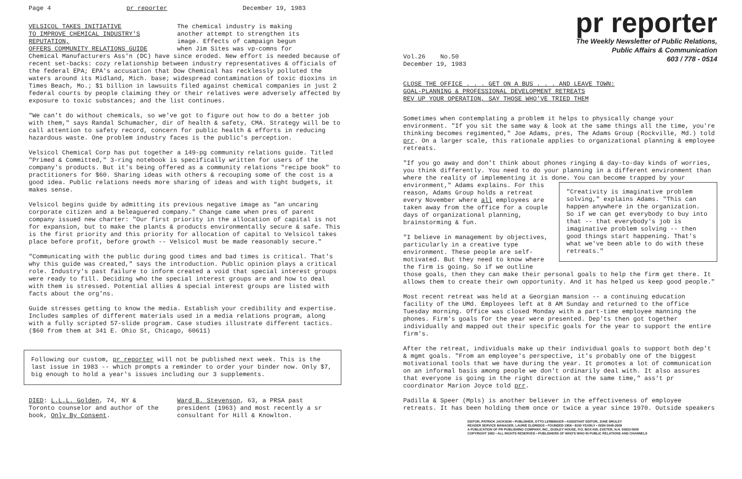Page 4 pr reporter December 19, 1983
VELSICOL TAKES INITIATIVE
TO IMPROVE CHEMICAL INDUSTRY'S REPUTATION,
OFFERS COMMUNITY RELATIONS GUIDE
The chemical industry is making
another attempt to strengthen its
image. Effects of campaign begun
when Jim Sites was vp-comns for
Chemical Manufacturers Ass'n (DC) have since eroded. New effort is needed because of recent set-backs: cozy relationship between industry representatives & officials of the federal EPA; EPA's accusation that Dow Chemical has recklessly polluted the waters around its Midland, Mich. base; widespread contamination of toxic dioxins in Times Beach, Mo.; $1 billion in lawsuits filed against chemical companies in just 2 federal courts by people claiming they or their relatives were adversely affected by exposure to toxic substances; and the list continues.
"We can't do without chemicals, so we've got to figure out how to do a better job with them," says Randal Schumacher, dir of health & safety, CMA. Strategy will be to call attention to safety record, concern for public health & efforts in reducing hazardous waste. One problem industry faces is the public's perception.
Velsicol Chemical Corp has put together a 149-pg community relations guide. Titled "Primed & Committed," 3-ring notebook is specifically written for users of the company's products. But it's being offered as a community relations "recipe book" to practitioners for $60. Sharing ideas with others & recouping some of the cost is a good idea. Public relations needs more sharing of ideas and with tight budgets, it makes sense.
Velsicol begins guide by admitting its previous negative image as "an uncaring corporate citizen and a beleaguered company." Change came when pres of parent company issued new charter: "Our first priority in the allocation of capital is not for expansion, but to make the plants & products environmentally secure & safe. This is the first priority and this priority for allocation of capital to Velsicol takes place before profit, before growth -- Velsicol must be made reasonably secure."
"Communicating with the public during good times and bad times is critical. That's why this guide was created," says the introduction. Public opinion plays a critical role. Industry's past failure to inform created a void that special interest groups were ready to fill. Deciding who the special interest groups are and how to deal with them is stressed. Potential allies & special interest groups are listed with facts about the org'ns.
Guide stresses getting to know the media. Establish your credibility and expertise. Includes samples of different materials used in a media relations program, along with a fully scripted 57-slide program. Case studies illustrate different tactics. ($60 from them at 341 E. Ohio St, Chicago, 60611)
Following our custom, pr reporter will not be published next week. This is the last issue in 1983 -- which prompts a reminder to order your binder now. Only $7, big enough to hold a year's issues including our 3 supplements.
DIED: L.L.L. Golden, 74, NY & Toronto counselor and author of the book, Only By Consent.
Ward B. Stevenson, 63, a PRSA past president (1963) and most recently a sr consultant for Hill & Knowlton.
pr reporter
The Weekly Newsletter of Public Relations,
Public Affairs & Communication
603 / 778 - 0514
Vol.26 No.50
December 19, 1983
CLOSE THE OFFICE . . . GET ON A BUS . . . AND LEAVE TOWN:
GOAL-PLANNING & PROFESSIONAL DEVELOPMENT RETREATS
REV UP YOUR OPERATION, SAY THOSE WHO'VE TRIED THEM
Sometimes when contemplating a problem it helps to physically change your environment. "If you sit the same way & look at the same things all the time, you're thinking becomes regimented," Joe Adams, pres, The Adams Group (Rockville, Md.) told prr. On a larger scale, this rationale applies to organizational planning & employee retreats.
"If you go away and don't think about phones ringing & day-to-day kinds of worries, you think differently. You need to do your planning in a different environment than where the reality of implementing it is done. You can become trapped by your environment," Adams explains. For "Creativity is imaginative problem solving," explains Adams. "This can happen anywhere in the organization. So if we can get everybody to buy into that -- that everybody's job is imaginative problem solving -- then good things start happening. That's what we've been able to do with these retreats." this reason, Adams Group holds a retreat every November where all employees are taken away from the office for a couple days of organizational planning, brainstorming & fun.
"I believe in management by objectives, particularly in a creative type environment. These people are self-motivated. But they need to know where the firm is going. So if we outline those goals, then they can make their personal goals to help the firm get there. It allows them to create their own opportunity. And it has helped us keep good people."
Most recent retreat was held at a Georgian mansion -- a continuing education facility of the UMd. Employees left at 8 AM Sunday and returned to the office Tuesday morning. Office was closed Monday with a part-time employee manning the phones. Firm's goals for the year were presented. Dep'ts then got together individually and mapped out their specific goals for the year to support the entire firm's.
After the retreat, individuals make up their individual goals to support both dep't & mgmt goals. "From an employee's perspective, it's probably one of the biggest motivational tools that we have during the year. It promotes a lot of communication on an informal basis among people we don't ordinarily deal with. It also assures that everyone is going in the right direction at the same time," ass't pr coordinator Marion Joyce told prr.
Padilla & Speer (Mpls) is another believer in the effectiveness of employee retreats. It has been holding them once or twice a year since 1970. Outside speakers
EDITOR, PATRICK JACKSON • PUBLISHER, OTTO LERBINGER • ASSISTANT EDITOR, JUNE DRULEY
READER SERVICE MANAGER, LAURIE ELDRIDGE • FOUNDED 1958 • $100 YEARLY • ISSN 0048-2609
A PUBLICATION OF PR PUBLISHING COMPANY, INC., DUDLEY HOUSE, P.O. BOX 600, EXETER, N.H. 03833-0600
COPYRIGHT 1983 • ALL RIGHTS RESERVED • PUBLISHERS OF WHO'S WHO IN PUBLIC RELATIONS AND CHANNELS